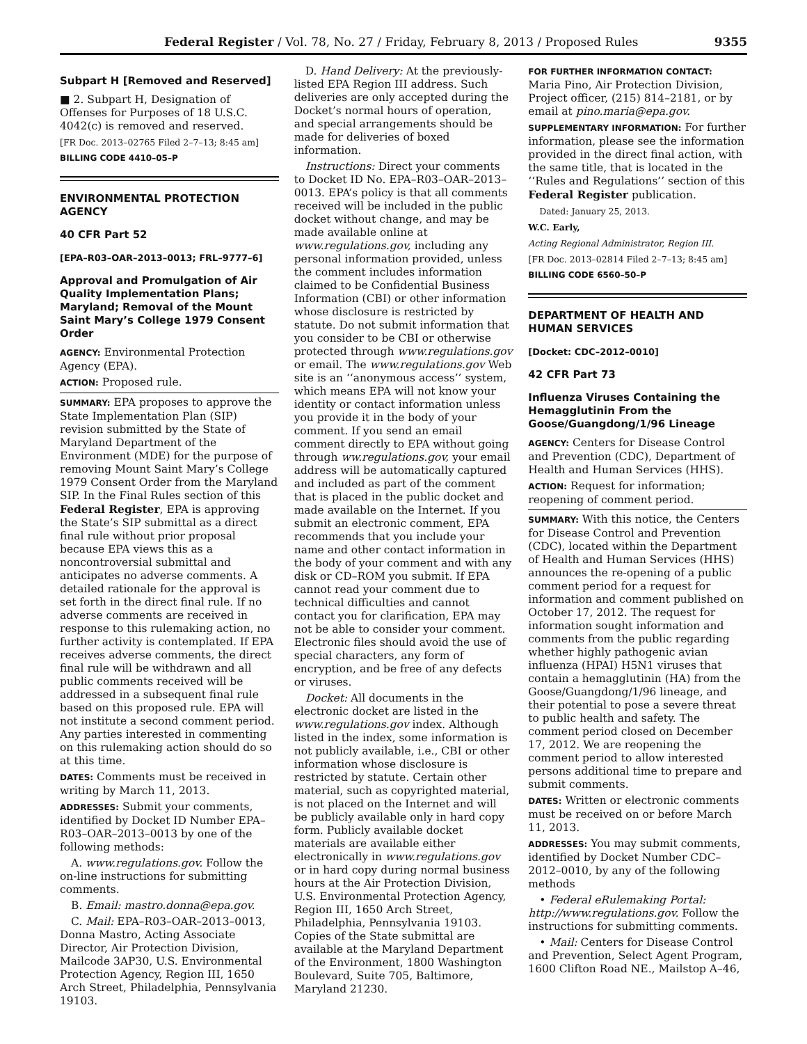Federal Register / Vol. 78, No. 27 / Friday, February 8, 2013 / Proposed Rules 9355
Subpart H [Removed and Reserved]
■ 2. Subpart H, Designation of Offenses for Purposes of 18 U.S.C. 4042(c) is removed and reserved.
[FR Doc. 2013–02765 Filed 2–7–13; 8:45 am]
BILLING CODE 4410–05–P
ENVIRONMENTAL PROTECTION AGENCY
40 CFR Part 52
[EPA–R03–OAR–2013–0013; FRL–9777–6]
Approval and Promulgation of Air Quality Implementation Plans; Maryland; Removal of the Mount Saint Mary’s College 1979 Consent Order
AGENCY: Environmental Protection Agency (EPA).
ACTION: Proposed rule.
SUMMARY: EPA proposes to approve the State Implementation Plan (SIP) revision submitted by the State of Maryland Department of the Environment (MDE) for the purpose of removing Mount Saint Mary’s College 1979 Consent Order from the Maryland SIP. In the Final Rules section of this Federal Register, EPA is approving the State’s SIP submittal as a direct final rule without prior proposal because EPA views this as a noncontroversial submittal and anticipates no adverse comments. A detailed rationale for the approval is set forth in the direct final rule. If no adverse comments are received in response to this rulemaking action, no further activity is contemplated. If EPA receives adverse comments, the direct final rule will be withdrawn and all public comments received will be addressed in a subsequent final rule based on this proposed rule. EPA will not institute a second comment period. Any parties interested in commenting on this rulemaking action should do so at this time.
DATES: Comments must be received in writing by March 11, 2013.
ADDRESSES: Submit your comments, identified by Docket ID Number EPA–R03–OAR–2013–0013 by one of the following methods:
A. www.regulations.gov. Follow the on-line instructions for submitting comments.
B. Email: mastro.donna@epa.gov.
C. Mail: EPA–R03–OAR–2013–0013, Donna Mastro, Acting Associate Director, Air Protection Division, Mailcode 3AP30, U.S. Environmental Protection Agency, Region III, 1650 Arch Street, Philadelphia, Pennsylvania 19103.
D. Hand Delivery: At the previously-listed EPA Region III address. Such deliveries are only accepted during the Docket’s normal hours of operation, and special arrangements should be made for deliveries of boxed information.
Instructions: Direct your comments to Docket ID No. EPA–R03–OAR–2013–0013. EPA’s policy is that all comments received will be included in the public docket without change, and may be made available online at www.regulations.gov, including any personal information provided, unless the comment includes information claimed to be Confidential Business Information (CBI) or other information whose disclosure is restricted by statute. Do not submit information that you consider to be CBI or otherwise protected through www.regulations.gov or email. The www.regulations.gov Web site is an ‘‘anonymous access’’ system, which means EPA will not know your identity or contact information unless you provide it in the body of your comment. If you send an email comment directly to EPA without going through ww.regulations.gov, your email address will be automatically captured and included as part of the comment that is placed in the public docket and made available on the Internet. If you submit an electronic comment, EPA recommends that you include your name and other contact information in the body of your comment and with any disk or CD–ROM you submit. If EPA cannot read your comment due to technical difficulties and cannot contact you for clarification, EPA may not be able to consider your comment. Electronic files should avoid the use of special characters, any form of encryption, and be free of any defects or viruses.
Docket: All documents in the electronic docket are listed in the www.regulations.gov index. Although listed in the index, some information is not publicly available, i.e., CBI or other information whose disclosure is restricted by statute. Certain other material, such as copyrighted material, is not placed on the Internet and will be publicly available only in hard copy form. Publicly available docket materials are available either electronically in www.regulations.gov or in hard copy during normal business hours at the Air Protection Division, U.S. Environmental Protection Agency, Region III, 1650 Arch Street, Philadelphia, Pennsylvania 19103. Copies of the State submittal are available at the Maryland Department of the Environment, 1800 Washington Boulevard, Suite 705, Baltimore, Maryland 21230.
FOR FURTHER INFORMATION CONTACT:
Maria Pino, Air Protection Division, Project officer, (215) 814–2181, or by email at pino.maria@epa.gov.
SUPPLEMENTARY INFORMATION: For further information, please see the information provided in the direct final action, with the same title, that is located in the ‘‘Rules and Regulations’’ section of this Federal Register publication.
Dated: January 25, 2013.
W.C. Early,
Acting Regional Administrator, Region III.
[FR Doc. 2013–02814 Filed 2–7–13; 8:45 am]
BILLING CODE 6560–50–P
DEPARTMENT OF HEALTH AND HUMAN SERVICES
[Docket: CDC–2012–0010]
42 CFR Part 73
Influenza Viruses Containing the Hemagglutinin From the Goose/Guangdong/1/96 Lineage
AGENCY: Centers for Disease Control and Prevention (CDC), Department of Health and Human Services (HHS).
ACTION: Request for information; reopening of comment period.
SUMMARY: With this notice, the Centers for Disease Control and Prevention (CDC), located within the Department of Health and Human Services (HHS) announces the re-opening of a public comment period for a request for information and comment published on October 17, 2012. The request for information sought information and comments from the public regarding whether highly pathogenic avian influenza (HPAI) H5N1 viruses that contain a hemagglutinin (HA) from the Goose/Guangdong/1/96 lineage, and their potential to pose a severe threat to public health and safety. The comment period closed on December 17, 2012. We are reopening the comment period to allow interested persons additional time to prepare and submit comments.
DATES: Written or electronic comments must be received on or before March 11, 2013.
ADDRESSES: You may submit comments, identified by Docket Number CDC–2012–0010, by any of the following methods
• Federal eRulemaking Portal: http://www.regulations.gov. Follow the instructions for submitting comments.
• Mail: Centers for Disease Control and Prevention, Select Agent Program, 1600 Clifton Road NE., Mailstop A–46,